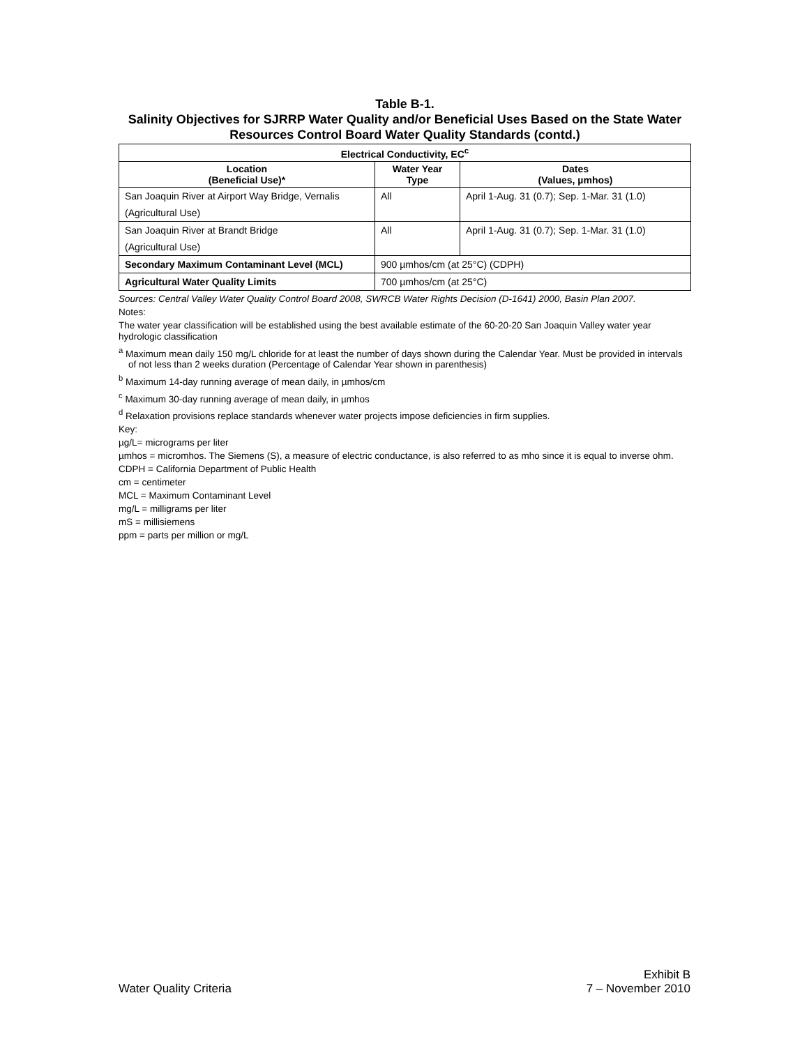Table B-1.
Salinity Objectives for SJRRP Water Quality and/or Beneficial Uses Based on the State Water Resources Control Board Water Quality Standards (contd.)
| Electrical Conductivity, EC<sup>c</sup> | | |
| --- | --- | --- |
| Location (Beneficial Use)* | Water Year Type | Dates (Values, µmhos) |
| San Joaquin River at Airport Way Bridge, Vernalis (Agricultural Use) | All | April 1-Aug. 31 (0.7); Sep. 1-Mar. 31 (1.0) |
| San Joaquin River at Brandt Bridge (Agricultural Use) | All | April 1-Aug. 31 (0.7); Sep. 1-Mar. 31 (1.0) |
| Secondary Maximum Contaminant Level (MCL) | 900 µmhos/cm (at 25°C) (CDPH) | |
| Agricultural Water Quality Limits | 700 µmhos/cm (at 25°C) | |
Sources: Central Valley Water Quality Control Board 2008, SWRCB Water Rights Decision (D-1641) 2000, Basin Plan 2007.
Notes:
The water year classification will be established using the best available estimate of the 60-20-20 San Joaquin Valley water year hydrologic classification
<sup>a</sup> Maximum mean daily 150 mg/L chloride for at least the number of days shown during the Calendar Year. Must be provided in intervals of not less than 2 weeks duration (Percentage of Calendar Year shown in parenthesis)
<sup>b</sup> Maximum 14-day running average of mean daily, in µmhos/cm
<sup>c</sup> Maximum 30-day running average of mean daily, in µmhos
<sup>d</sup> Relaxation provisions replace standards whenever water projects impose deficiencies in firm supplies.
Key:
µg/L= micrograms per liter
µmhos = micromhos. The Siemens (S), a measure of electric conductance, is also referred to as mho since it is equal to inverse ohm.
CDPH = California Department of Public Health
cm = centimeter
MCL = Maximum Contaminant Level
mg/L = milligrams per liter
mS = millisiemens
ppm = parts per million or mg/L
Water Quality Criteria Exhibit B
7 – November 2010